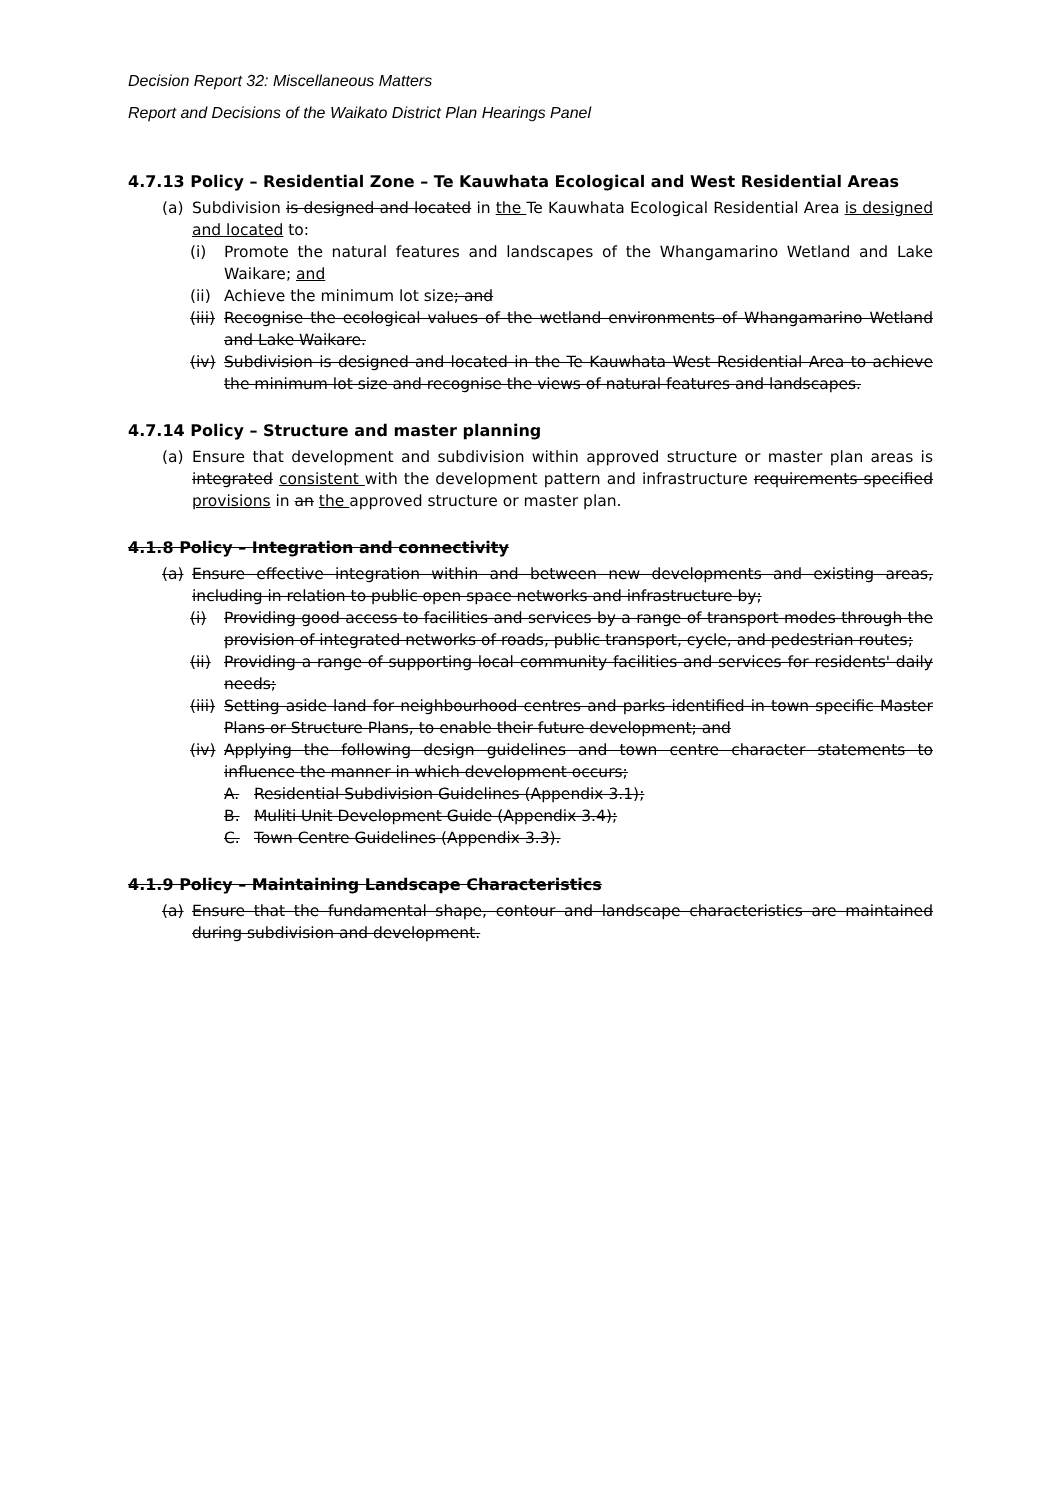Decision Report 32: Miscellaneous Matters
Report and Decisions of the Waikato District Plan Hearings Panel
4.7.13 Policy – Residential Zone – Te Kauwhata Ecological and West Residential Areas
(a) Subdivision is designed and located in the Te Kauwhata Ecological Residential Area is designed and located to:
(i) Promote the natural features and landscapes of the Whangamarino Wetland and Lake Waikare; and
(ii) Achieve the minimum lot size; and
(iii) Recognise the ecological values of the wetland environments of Whangamarino Wetland and Lake Waikare.
(iv) Subdivision is designed and located in the Te Kauwhata West Residential Area to achieve the minimum lot size and recognise the views of natural features and landscapes.
4.7.14 Policy – Structure and master planning
(a) Ensure that development and subdivision within approved structure or master plan areas is integrated consistent with the development pattern and infrastructure requirements specified provisions in an the approved structure or master plan.
4.1.8 Policy – Integration and connectivity
(a) Ensure effective integration within and between new developments and existing areas, including in relation to public open space networks and infrastructure by;
(i) Providing good access to facilities and services by a range of transport modes through the provision of integrated networks of roads, public transport, cycle, and pedestrian routes;
(ii) Providing a range of supporting local community facilities and services for residents' daily needs;
(iii) Setting aside land for neighbourhood centres and parks identified in town specific Master Plans or Structure Plans, to enable their future development; and
(iv) Applying the following design guidelines and town centre character statements to influence the manner in which development occurs;
A. Residential Subdivision Guidelines (Appendix 3.1);
B. Muliti Unit Development Guide (Appendix 3.4);
C. Town Centre Guidelines (Appendix 3.3).
4.1.9 Policy – Maintaining Landscape Characteristics
(a) Ensure that the fundamental shape, contour and landscape characteristics are maintained during subdivision and development.